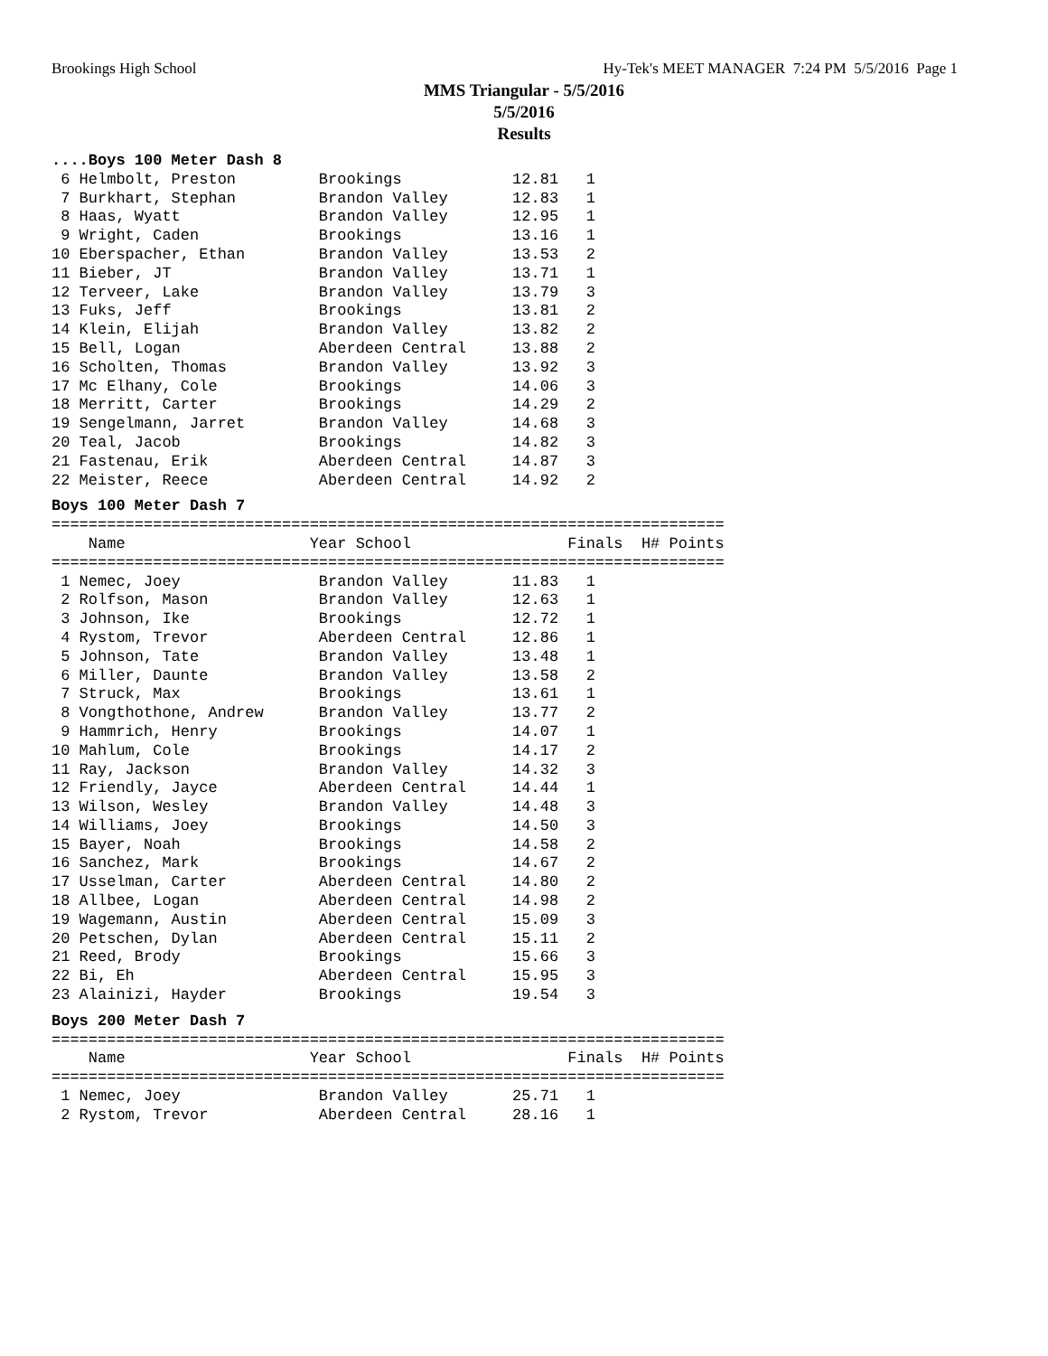Brookings High School Hy-Tek's MEET MANAGER 7:24 PM 5/5/2016 Page 1
MMS Triangular - 5/5/2016
5/5/2016
Results
....Boys 100 Meter Dash 8
 6 Helmbolt, Preston         Brookings            12.81   1
 7 Burkhart, Stephan         Brandon Valley       12.83   1
 8 Haas, Wyatt               Brandon Valley       12.95   1
 9 Wright, Caden             Brookings            13.16   1
10 Eberspacher, Ethan        Brandon Valley       13.53   2
11 Bieber, JT                Brandon Valley       13.71   1
12 Terveer, Lake             Brandon Valley       13.79   3
13 Fuks, Jeff                Brookings            13.81   2
14 Klein, Elijah             Brandon Valley       13.82   2
15 Bell, Logan               Aberdeen Central     13.88   2
16 Scholten, Thomas          Brandon Valley       13.92   3
17 Mc Elhany, Cole           Brookings            14.06   3
18 Merritt, Carter           Brookings            14.29   2
19 Sengelmann, Jarret        Brandon Valley       14.68   3
20 Teal, Jacob               Brookings            14.82   3
21 Fastenau, Erik            Aberdeen Central     14.87   3
22 Meister, Reece            Aberdeen Central     14.92   2
Boys 100 Meter Dash 7
=========================================================================
    Name                    Year School                 Finals  H# Points
=========================================================================
 1 Nemec, Joey               Brandon Valley       11.83   1
 2 Rolfson, Mason            Brandon Valley       12.63   1
 3 Johnson, Ike              Brookings            12.72   1
 4 Rystom, Trevor            Aberdeen Central     12.86   1
 5 Johnson, Tate             Brandon Valley       13.48   1
 6 Miller, Daunte            Brandon Valley       13.58   2
 7 Struck, Max               Brookings            13.61   1
 8 Vongthothone, Andrew      Brandon Valley       13.77   2
 9 Hammrich, Henry           Brookings            14.07   1
10 Mahlum, Cole              Brookings            14.17   2
11 Ray, Jackson              Brandon Valley       14.32   3
12 Friendly, Jayce           Aberdeen Central     14.44   1
13 Wilson, Wesley            Brandon Valley       14.48   3
14 Williams, Joey            Brookings            14.50   3
15 Bayer, Noah               Brookings            14.58   2
16 Sanchez, Mark             Brookings            14.67   2
17 Usselman, Carter          Aberdeen Central     14.80   2
18 Allbee, Logan             Aberdeen Central     14.98   2
19 Wagemann, Austin          Aberdeen Central     15.09   3
20 Petschen, Dylan           Aberdeen Central     15.11   2
21 Reed, Brody               Brookings            15.66   3
22 Bi, Eh                    Aberdeen Central     15.95   3
23 Alainizi, Hayder          Brookings            19.54   3
Boys 200 Meter Dash 7
=========================================================================
    Name                    Year School                 Finals  H# Points
=========================================================================
 1 Nemec, Joey               Brandon Valley       25.71   1
 2 Rystom, Trevor            Aberdeen Central     28.16   1